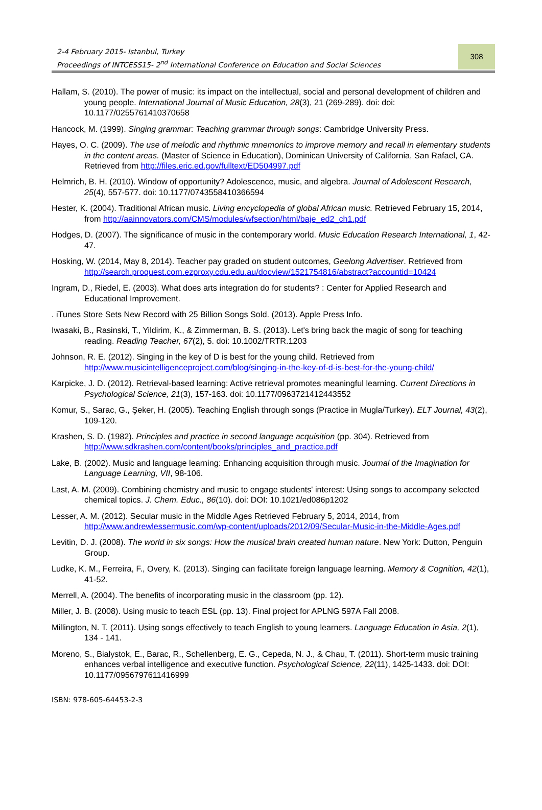2-4 February 2015- Istanbul, Turkey
Proceedings of INTCESS15- 2<sup>nd</sup> International Conference on Education and Social Sciences
308
Hallam, S. (2010). The power of music: its impact on the intellectual, social and personal development of children and young people. International Journal of Music Education, 28(3), 21 (269-289). doi: doi: 10.1177/0255761410370658
Hancock, M. (1999). Singing grammar: Teaching grammar through songs: Cambridge University Press.
Hayes, O. C. (2009). The use of melodic and rhythmic mnemonics to improve memory and recall in elementary students in the content areas. (Master of Science in Education), Dominican University of California, San Rafael, CA. Retrieved from http://files.eric.ed.gov/fulltext/ED504997.pdf
Helmrich, B. H. (2010). Window of opportunity? Adolescence, music, and algebra. Journal of Adolescent Research, 25(4), 557-577. doi: 10.1177/0743558410366594
Hester, K. (2004). Traditional African music. Living encyclopedia of global African music. Retrieved February 15, 2014, from http://aainnovators.com/CMS/modules/wfsection/html/baje_ed2_ch1.pdf
Hodges, D. (2007). The significance of music in the contemporary world. Music Education Research International, 1, 42-47.
Hosking, W. (2014, May 8, 2014). Teacher pay graded on student outcomes, Geelong Advertiser. Retrieved from http://search.proquest.com.ezproxy.cdu.edu.au/docview/1521754816/abstract?accountid=10424
Ingram, D., Riedel, E. (2003). What does arts integration do for students? : Center for Applied Research and Educational Improvement.
. iTunes Store Sets New Record with 25 Billion Songs Sold. (2013). Apple Press Info.
Iwasaki, B., Rasinski, T., Yildirim, K., & Zimmerman, B. S. (2013). Let's bring back the magic of song for teaching reading. Reading Teacher, 67(2), 5. doi: 10.1002/TRTR.1203
Johnson, R. E. (2012). Singing in the key of D is best for the young child. Retrieved from http://www.musicintelligenceproject.com/blog/singing-in-the-key-of-d-is-best-for-the-young-child/
Karpicke, J. D. (2012). Retrieval-based learning: Active retrieval promotes meaningful learning. Current Directions in Psychological Science, 21(3), 157-163. doi: 10.1177/0963721412443552
Komur, S., Sarac, G., Şeker, H. (2005). Teaching English through songs (Practice in Mugla/Turkey). ELT Journal, 43(2), 109-120.
Krashen, S. D. (1982). Principles and practice in second language acquisition (pp. 304). Retrieved from http://www.sdkrashen.com/content/books/principles_and_practice.pdf
Lake, B. (2002). Music and language learning: Enhancing acquisition through music. Journal of the Imagination for Language Learning, VII, 98-106.
Last, A. M. (2009). Combining chemistry and music to engage students' interest: Using songs to accompany selected chemical topics. J. Chem. Educ., 86(10). doi: DOI: 10.1021/ed086p1202
Lesser, A. M. (2012). Secular music in the Middle Ages Retrieved February 5, 2014, 2014, from http://www.andrewlessermusic.com/wp-content/uploads/2012/09/Secular-Music-in-the-Middle-Ages.pdf
Levitin, D. J. (2008). The world in six songs: How the musical brain created human nature. New York: Dutton, Penguin Group.
Ludke, K. M., Ferreira, F., Overy, K. (2013). Singing can facilitate foreign language learning. Memory & Cognition, 42(1), 41-52.
Merrell, A. (2004). The benefits of incorporating music in the classroom (pp. 12).
Miller, J. B. (2008). Using music to teach ESL (pp. 13). Final project for APLNG 597A Fall 2008.
Millington, N. T. (2011). Using songs effectively to teach English to young learners. Language Education in Asia, 2(1), 134 - 141.
Moreno, S., Bialystok, E., Barac, R., Schellenberg, E. G., Cepeda, N. J., & Chau, T. (2011). Short-term music training enhances verbal intelligence and executive function. Psychological Science, 22(11), 1425-1433. doi: DOI: 10.1177/0956797611416999
ISBN: 978-605-64453-2-3